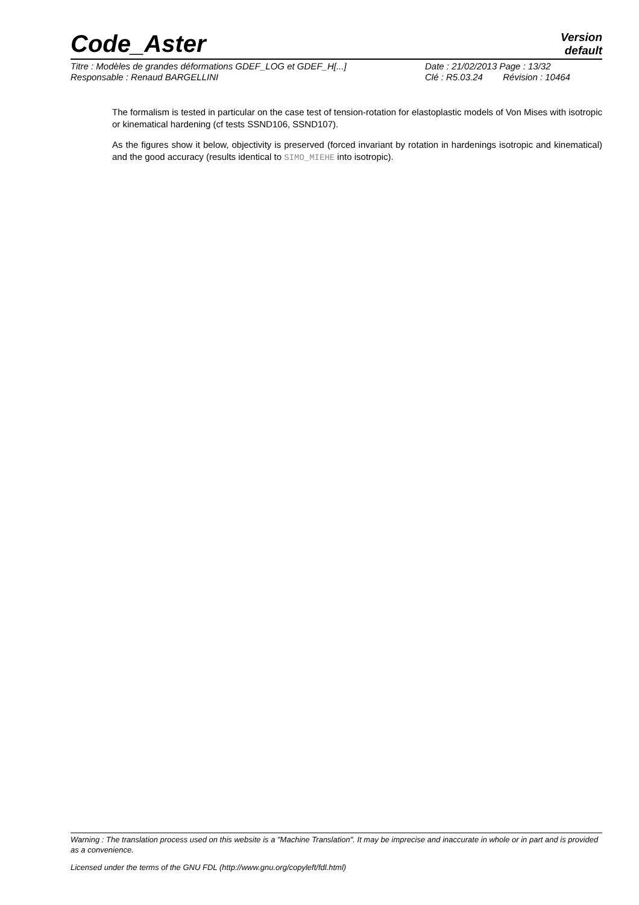Code_Aster
Version
default
Titre : Modèles de grandes déformations GDEF_LOG et GDEF_H[...] Date : 21/02/2013 Page : 13/32
Responsable : Renaud BARGELLINI Clé : R5.03.24 Révision : 10464
The formalism is tested in particular on the case test of tension-rotation for elastoplastic models of Von Mises with isotropic or kinematical hardening (cf tests SSND106, SSND107).
As the figures show it below, objectivity is preserved (forced invariant by rotation in hardenings isotropic and kinematical) and the good accuracy (results identical to SIMO_MIEHE into isotropic).
Warning : The translation process used on this website is a "Machine Translation". It may be imprecise and inaccurate in whole or in part and is provided as a convenience.
Licensed under the terms of the GNU FDL (http://www.gnu.org/copyleft/fdl.html)